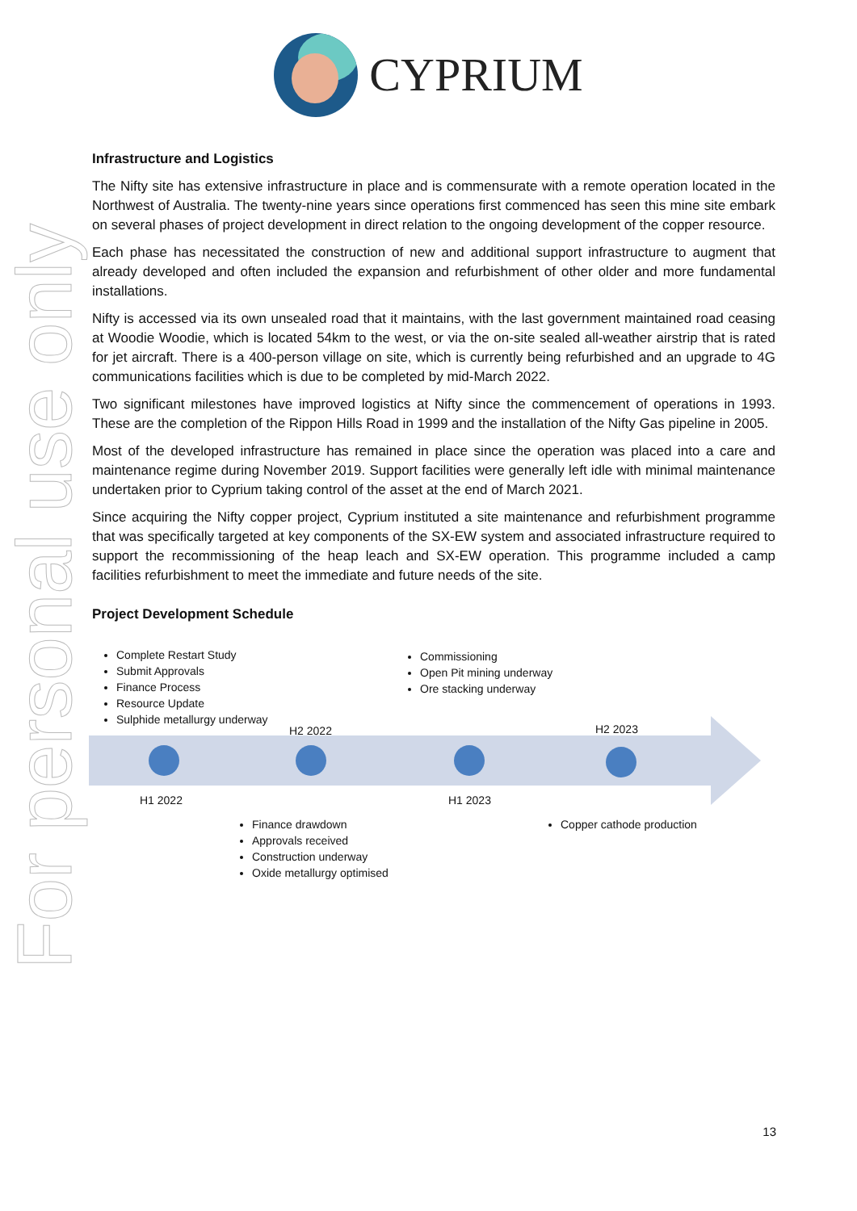CYPRIUM
For personal use only
Infrastructure and Logistics
The Nifty site has extensive infrastructure in place and is commensurate with a remote operation located in the Northwest of Australia. The twenty-nine years since operations first commenced has seen this mine site embark on several phases of project development in direct relation to the ongoing development of the copper resource.
Each phase has necessitated the construction of new and additional support infrastructure to augment that already developed and often included the expansion and refurbishment of other older and more fundamental installations.
Nifty is accessed via its own unsealed road that it maintains, with the last government maintained road ceasing at Woodie Woodie, which is located 54km to the west, or via the on-site sealed all-weather airstrip that is rated for jet aircraft. There is a 400-person village on site, which is currently being refurbished and an upgrade to 4G communications facilities which is due to be completed by mid-March 2022.
Two significant milestones have improved logistics at Nifty since the commencement of operations in 1993. These are the completion of the Rippon Hills Road in 1999 and the installation of the Nifty Gas pipeline in 2005.
Most of the developed infrastructure has remained in place since the operation was placed into a care and maintenance regime during November 2019. Support facilities were generally left idle with minimal maintenance undertaken prior to Cyprium taking control of the asset at the end of March 2021.
Since acquiring the Nifty copper project, Cyprium instituted a site maintenance and refurbishment programme that was specifically targeted at key components of the SX-EW system and associated infrastructure required to support the recommissioning of the heap leach and SX-EW operation. This programme included a camp facilities refurbishment to meet the immediate and future needs of the site.
Project Development Schedule
Complete Restart Study
Submit Approvals
Finance Process
Resource Update
Sulphide metallurgy underway
Commissioning
Open Pit mining underway
Ore stacking underway
H2 2022 H2 2023
H1 2022 H1 2023
Finance drawdown
Approvals received
Construction underway
Oxide metallurgy optimised
Copper cathode production
13